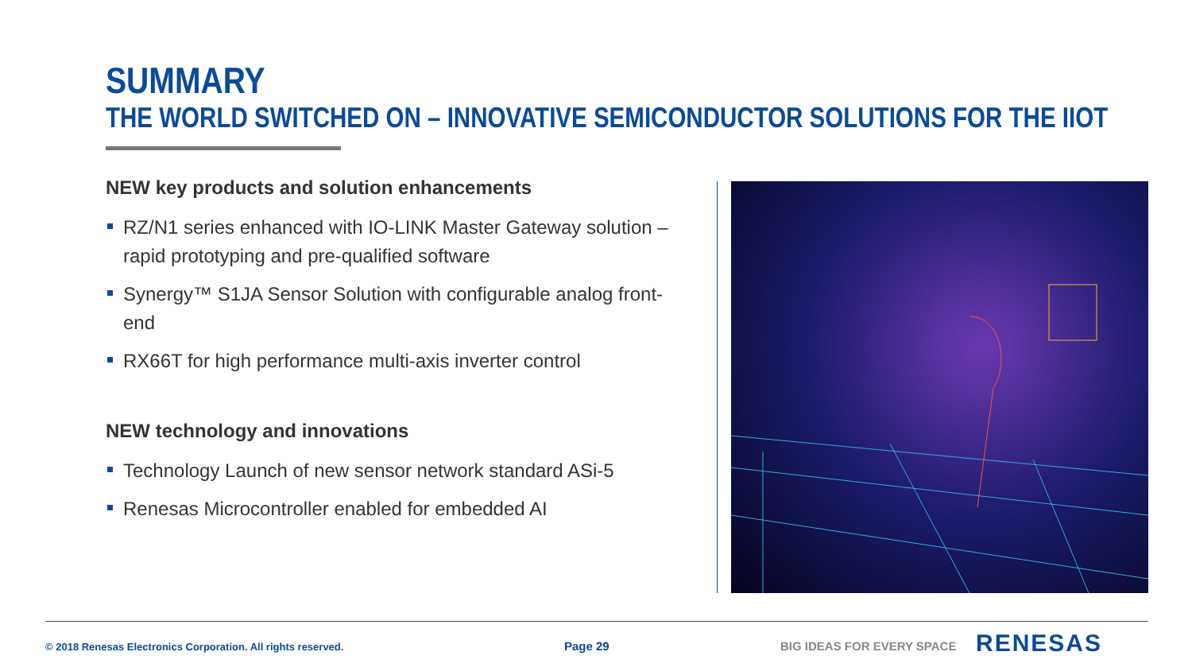SUMMARY
THE WORLD SWITCHED ON – INNOVATIVE SEMICONDUCTOR SOLUTIONS FOR THE IIOT
NEW key products and solution enhancements
RZ/N1 series enhanced with IO-LINK Master Gateway solution – rapid prototyping and pre-qualified software
Synergy™ S1JA Sensor Solution with configurable analog front-end
RX66T for high performance multi-axis inverter control
NEW technology and innovations
Technology Launch of new sensor network standard ASi-5
Renesas Microcontroller enabled for embedded AI
© 2018 Renesas Electronics Corporation. All rights reserved.
Page 29 BIG IDEAS FOR EVERY SPACE RENESAS